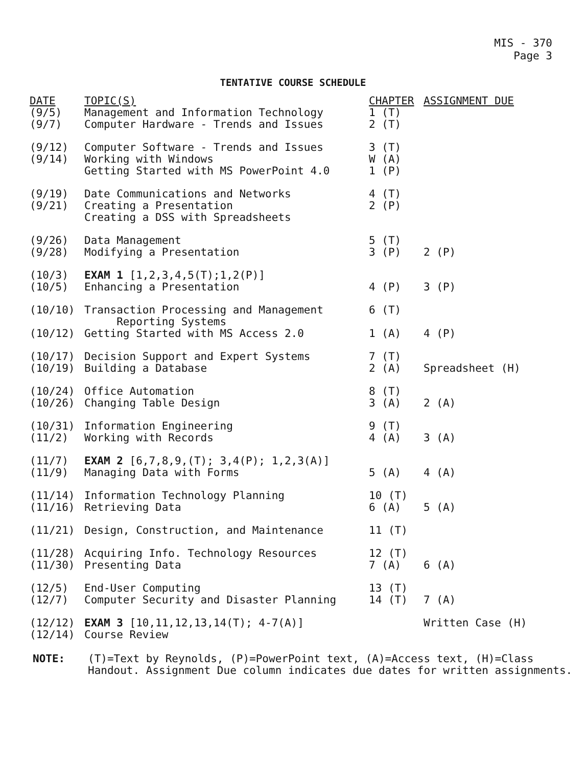MIS - 370
Page 3
TENTATIVE COURSE SCHEDULE
| DATE | TOPIC(S) | CHAPTER | ASSIGNMENT DUE |
| --- | --- | --- | --- |
| (9/5) | Management and Information Technology | 1 (T) | |
| (9/7) | Computer Hardware - Trends and Issues | 2 (T) | |
| (9/12) | Computer Software - Trends and Issues | 3 (T) | |
| (9/14) | Working with Windows | W (A) | |
| | Getting Started with MS PowerPoint 4.0 | 1 (P) | |
| (9/19) | Date Communications and Networks | 4 (T) | |
| (9/21) | Creating a Presentation | 2 (P) | |
| | Creating a DSS with Spreadsheets | | |
| (9/26) | Data Management | 5 (T) | |
| (9/28) | Modifying a Presentation | 3 (P) | 2 (P) |
| (10/3) | EXAM 1 [1,2,3,4,5(T);1,2(P)] | | |
| (10/5) | Enhancing a Presentation | 4 (P) | 3 (P) |
| (10/10) | Transaction Processing and Management Reporting Systems | 6 (T) | |
| (10/12) | Getting Started with MS Access 2.0 | 1 (A) | 4 (P) |
| (10/17) | Decision Support and Expert Systems | 7 (T) | |
| (10/19) | Building a Database | 2 (A) | Spreadsheet (H) |
| (10/24) | Office Automation | 8 (T) | |
| (10/26) | Changing Table Design | 3 (A) | 2 (A) |
| (10/31) | Information Engineering | 9 (T) | |
| (11/2) | Working with Records | 4 (A) | 3 (A) |
| (11/7) | EXAM 2 [6,7,8,9,(T); 3,4(P); 1,2,3(A)] | | |
| (11/9) | Managing Data with Forms | 5 (A) | 4 (A) |
| (11/14) | Information Technology Planning | 10 (T) | |
| (11/16) | Retrieving Data | 6 (A) | 5 (A) |
| (11/21) | Design, Construction, and Maintenance | 11 (T) | |
| (11/28) | Acquiring Info. Technology Resources | 12 (T) | |
| (11/30) | Presenting Data | 7 (A) | 6 (A) |
| (12/5) | End-User Computing | 13 (T) | |
| (12/7) | Computer Security and Disaster Planning | 14 (T) | 7 (A) |
| (12/12) | EXAM 3 [10,11,12,13,14(T); 4-7(A)] | | Written Case (H) |
| (12/14) | Course Review | | |
NOTE: (T)=Text by Reynolds, (P)=PowerPoint text, (A)=Access text, (H)=Class Handout. Assignment Due column indicates due dates for written assignments.